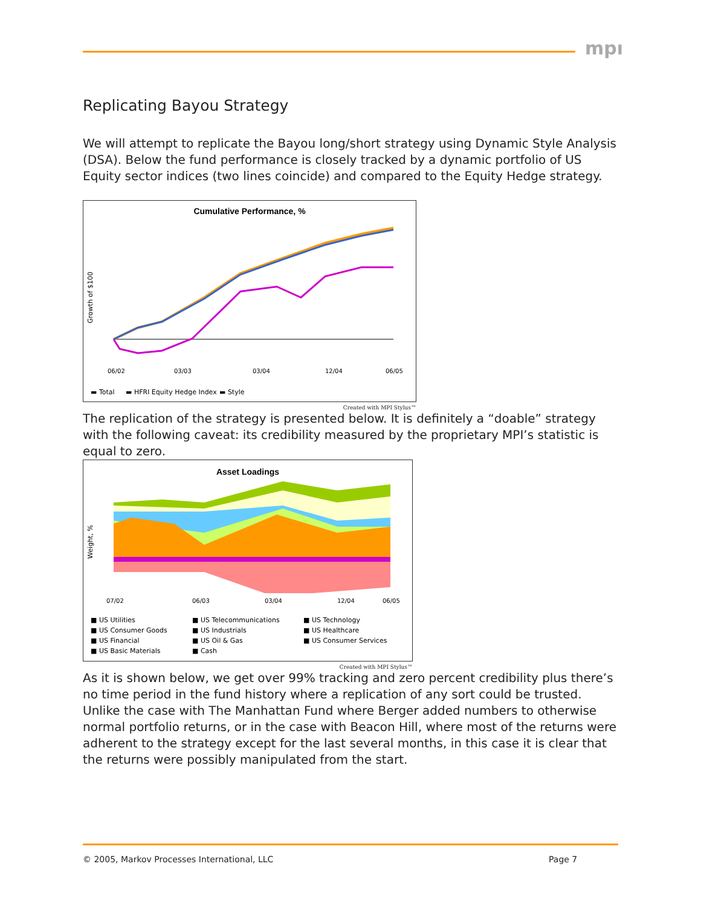mpı
Replicating Bayou Strategy
We will attempt to replicate the Bayou long/short strategy using Dynamic Style Analysis (DSA). Below the fund performance is closely tracked by a dynamic portfolio of US Equity sector indices (two lines coincide) and compared to the Equity Hedge strategy.
Cumulative Performance, %
Growth of $100
06/02
03/03
03/04
12/04
06/05
▬ Total
▬ HFRI Equity Hedge Index
▬ Style
Created with MPI Stylus™
The replication of the strategy is presented below. It is definitely a “doable” strategy with the following caveat: its credibility measured by the proprietary MPI’s statistic is equal to zero.
Asset Loadings
Weight, %
07/02
06/03
03/04
12/04
06/05
■ US Utilities
■ US Telecommunications
■ US Technology
■ US Consumer Goods
■ US Industrials
■ US Healthcare
■ US Financial
■ US Oil & Gas
■ US Consumer Services
■ US Basic Materials
■ Cash
Created with MPI Stylus™
As it is shown below, we get over 99% tracking and zero percent credibility plus there’s no time period in the fund history where a replication of any sort could be trusted. Unlike the case with The Manhattan Fund where Berger added numbers to otherwise normal portfolio returns, or in the case with Beacon Hill, where most of the returns were adherent to the strategy except for the last several months, in this case it is clear that the returns were possibly manipulated from the start.
© 2005, Markov Processes International, LLC
Page 7